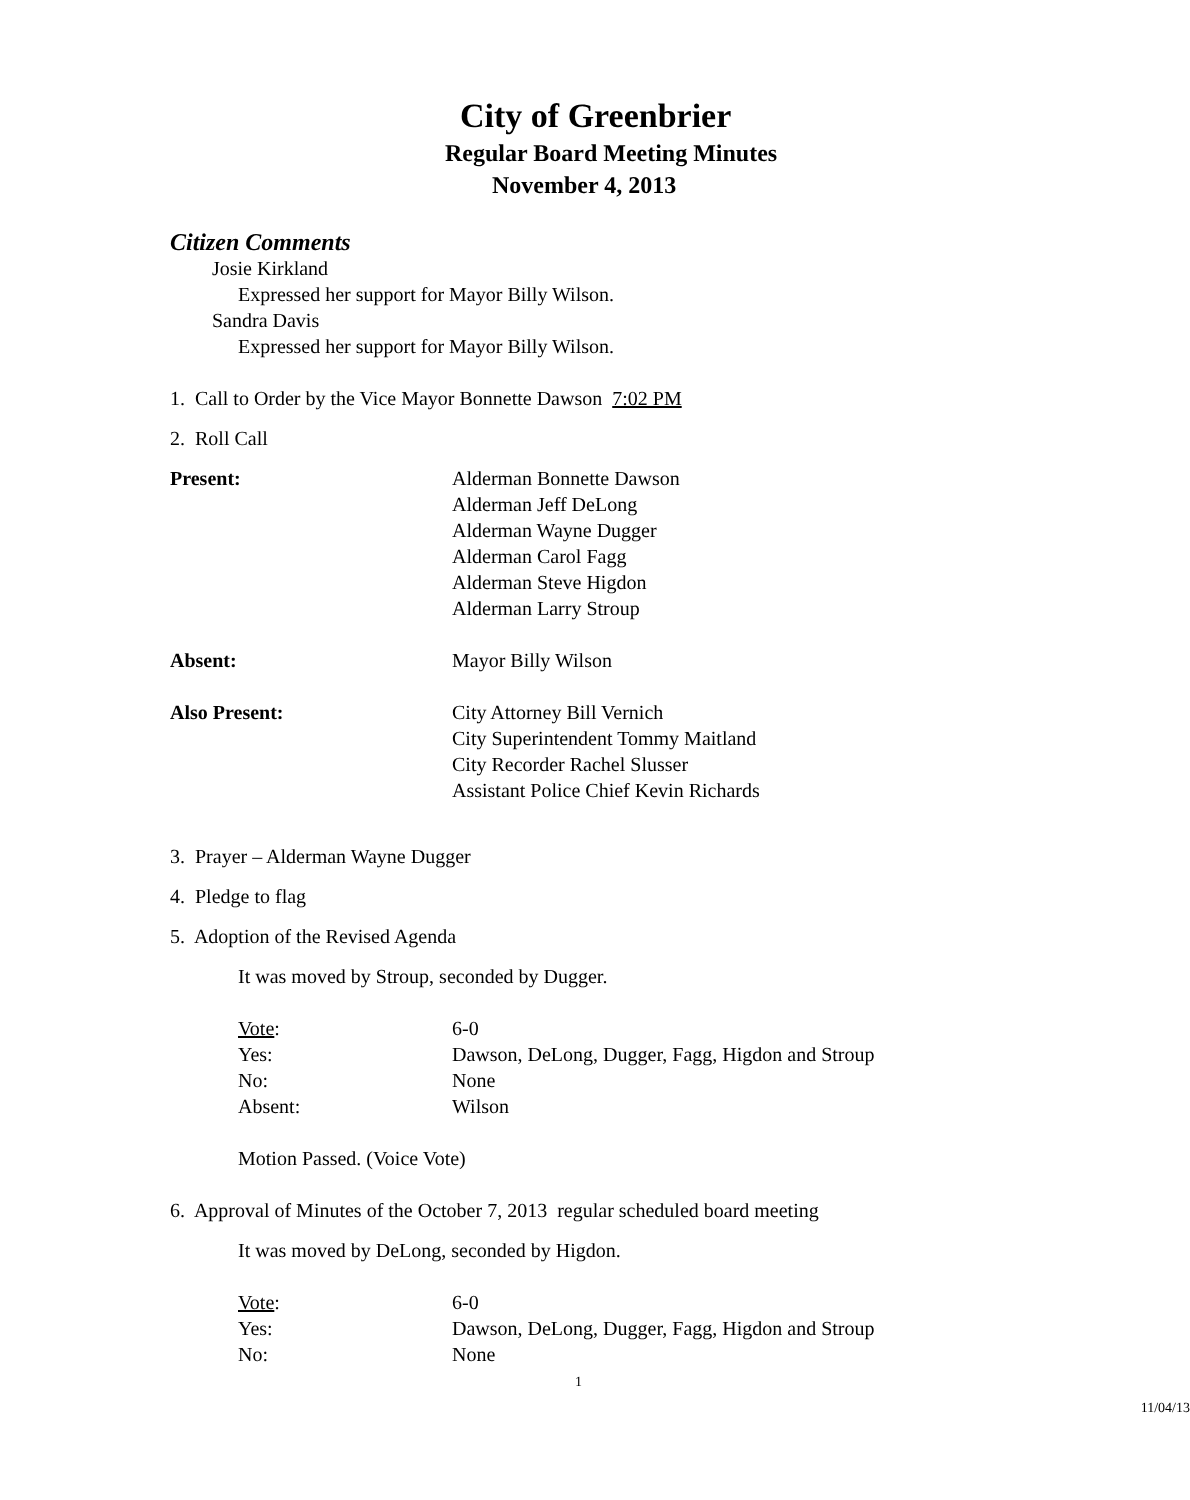City of Greenbrier
Regular Board Meeting Minutes
November 4, 2013
Citizen Comments
Josie Kirkland
Expressed her support for Mayor Billy Wilson.
Sandra Davis
Expressed her support for Mayor Billy Wilson.
1. Call to Order by the Vice Mayor Bonnette Dawson 7:02 PM
2. Roll Call
Present: Alderman Bonnette Dawson
Alderman Jeff DeLong
Alderman Wayne Dugger
Alderman Carol Fagg
Alderman Steve Higdon
Alderman Larry Stroup
Absent: Mayor Billy Wilson
Also Present: City Attorney Bill Vernich
City Superintendent Tommy Maitland
City Recorder Rachel Slusser
Assistant Police Chief Kevin Richards
3. Prayer – Alderman Wayne Dugger
4. Pledge to flag
5. Adoption of the Revised Agenda
It was moved by Stroup, seconded by Dugger.
Vote: 6-0
Yes: Dawson, DeLong, Dugger, Fagg, Higdon and Stroup
No: None
Absent: Wilson
Motion Passed. (Voice Vote)
6. Approval of Minutes of the October 7, 2013 regular scheduled board meeting
It was moved by DeLong, seconded by Higdon.
Vote: 6-0
Yes: Dawson, DeLong, Dugger, Fagg, Higdon and Stroup
No: None
1
11/04/13